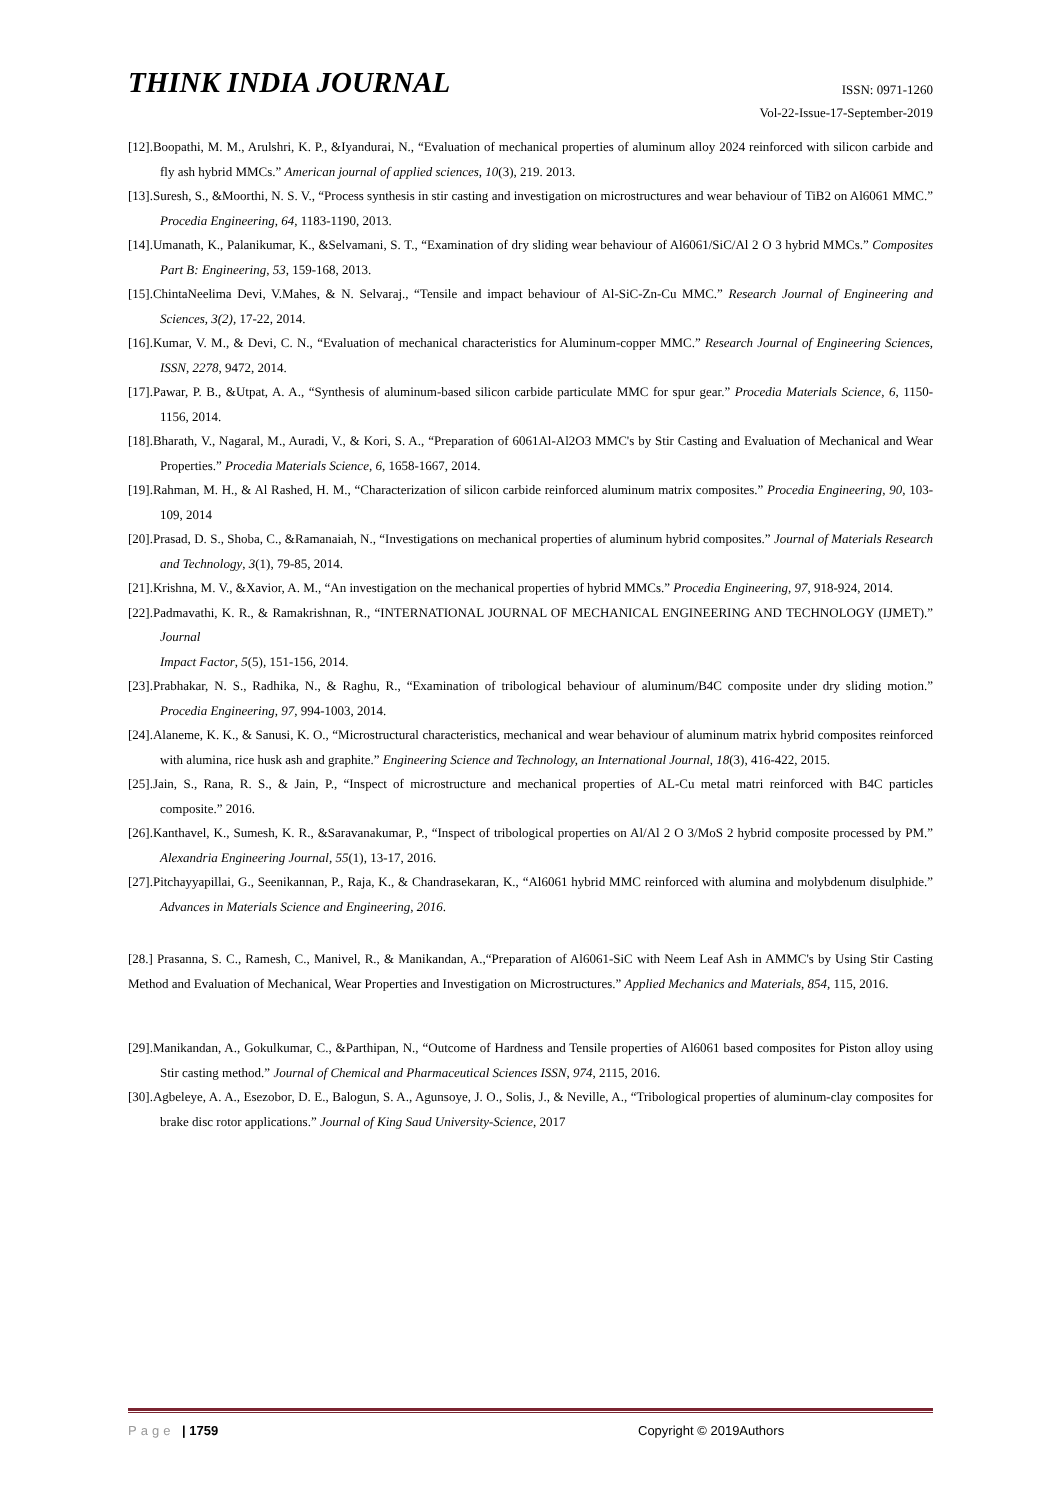THINK INDIA JOURNAL
ISSN: 0971-1260
Vol-22-Issue-17-September-2019
[12].Boopathi, M. M., Arulshri, K. P., &Iyandurai, N., “Evaluation of mechanical properties of aluminum alloy 2024 reinforced with silicon carbide and fly ash hybrid MMCs.” American journal of applied sciences, 10(3), 219. 2013.
[13].Suresh, S., &Moorthi, N. S. V., “Process synthesis in stir casting and investigation on microstructures and wear behaviour of TiB2 on Al6061 MMC.” Procedia Engineering, 64, 1183-1190, 2013.
[14].Umanath, K., Palanikumar, K., &Selvamani, S. T., “Examination of dry sliding wear behaviour of Al6061/SiC/Al 2 O 3 hybrid MMCs.” Composites Part B: Engineering, 53, 159-168, 2013.
[15].ChintaNeelima Devi, V.Mahes, & N. Selvaraj., “Tensile and impact behaviour of Al-SiC-Zn-Cu MMC.” Research Journal of Engineering and Sciences, 3(2), 17-22, 2014.
[16].Kumar, V. M., & Devi, C. N., “Evaluation of mechanical characteristics for Aluminum-copper MMC.” Research Journal of Engineering Sciences, ISSN, 2278, 9472, 2014.
[17].Pawar, P. B., &Utpat, A. A., “Synthesis of aluminum-based silicon carbide particulate MMC for spur gear.” Procedia Materials Science, 6, 1150-1156, 2014.
[18].Bharath, V., Nagaral, M., Auradi, V., & Kori, S. A., “Preparation of 6061Al-Al2O3 MMC's by Stir Casting and Evaluation of Mechanical and Wear Properties.” Procedia Materials Science, 6, 1658-1667, 2014.
[19].Rahman, M. H., & Al Rashed, H. M., “Characterization of silicon carbide reinforced aluminum matrix composites.” Procedia Engineering, 90, 103-109, 2014
[20].Prasad, D. S., Shoba, C., &Ramanaiah, N., “Investigations on mechanical properties of aluminum hybrid composites.” Journal of Materials Research and Technology, 3(1), 79-85, 2014.
[21].Krishna, M. V., &Xavior, A. M., “An investigation on the mechanical properties of hybrid MMCs.” Procedia Engineering, 97, 918-924, 2014.
[22].Padmavathi, K. R., & Ramakrishnan, R., “INTERNATIONAL JOURNAL OF MECHANICAL ENGINEERING AND TECHNOLOGY (IJMET).” Journal
Impact Factor, 5(5), 151-156, 2014.
[23].Prabhakar, N. S., Radhika, N., & Raghu, R., “Examination of tribological behaviour of aluminum/B4C composite under dry sliding motion.” Procedia Engineering, 97, 994-1003, 2014.
[24].Alaneme, K. K., & Sanusi, K. O., “Microstructural characteristics, mechanical and wear behaviour of aluminum matrix hybrid composites reinforced with alumina, rice husk ash and graphite.” Engineering Science and Technology, an International Journal, 18(3), 416-422, 2015.
[25].Jain, S., Rana, R. S., & Jain, P., “Inspect of microstructure and mechanical properties of AL-Cu metal matri reinforced with B4C particles composite.” 2016.
[26].Kanthavel, K., Sumesh, K. R., &Saravanakumar, P., “Inspect of tribological properties on Al/Al 2 O 3/MoS 2 hybrid composite processed by PM.” Alexandria Engineering Journal, 55(1), 13-17, 2016.
[27].Pitchayyapillai, G., Seenikannan, P., Raja, K., & Chandrasekaran, K., “Al6061 hybrid MMC reinforced with alumina and molybdenum disulphide.” Advances in Materials Science and Engineering, 2016.
[28.] Prasanna, S. C., Ramesh, C., Manivel, R., & Manikandan, A.,“Preparation of Al6061-SiC with Neem Leaf Ash in AMMC's by Using Stir Casting Method and Evaluation of Mechanical, Wear Properties and Investigation on Microstructures.” Applied Mechanics and Materials, 854, 115, 2016.
[29].Manikandan, A., Gokulkumar, C., &Parthipan, N., “Outcome of Hardness and Tensile properties of Al6061 based composites for Piston alloy using Stir casting method.” Journal of Chemical and Pharmaceutical Sciences ISSN, 974, 2115, 2016.
[30].Agbeleye, A. A., Esezobor, D. E., Balogun, S. A., Agunsoye, J. O., Solis, J., & Neville, A., “Tribological properties of aluminum-clay composites for brake disc rotor applications.” Journal of King Saud University-Science, 2017
Page | 1759 Copyright © 2019Authors